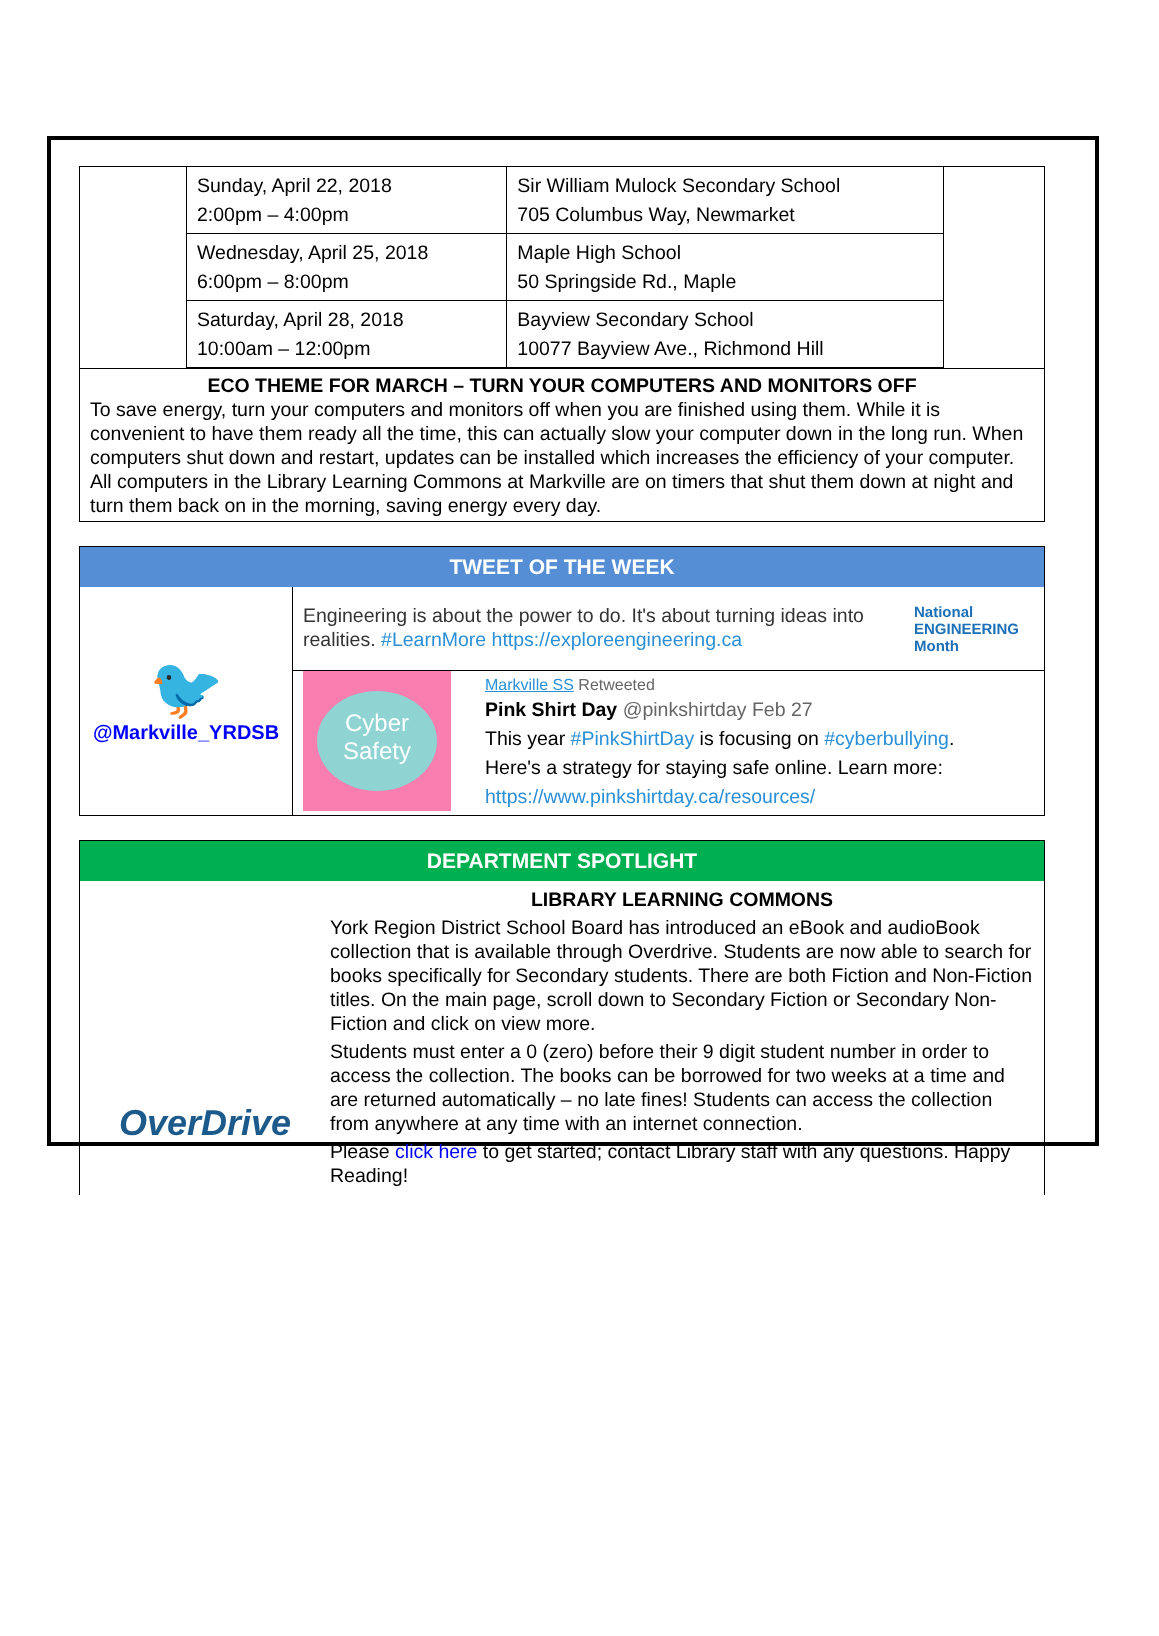| | Sunday, April 22, 2018 2:00pm – 4:00pm | Sir William Mulock Secondary School 705 Columbus Way, Newmarket | |
| | Wednesday, April 25, 2018 6:00pm – 8:00pm | Maple High School 50 Springside Rd., Maple | |
| | Saturday, April 28, 2018 10:00am – 12:00pm | Bayview Secondary School 10077 Bayview Ave., Richmond Hill | |
ECO THEME FOR MARCH – TURN YOUR COMPUTERS AND MONITORS OFF
To save energy, turn your computers and monitors off when you are finished using them. While it is convenient to have them ready all the time, this can actually slow your computer down in the long run. When computers shut down and restart, updates can be installed which increases the efficiency of your computer. All computers in the Library Learning Commons at Markville are on timers that shut them down at night and turn them back on in the morning, saving energy every day.
TWEET OF THE WEEK
🐦
@Markville_YRDSB
Engineering is about the power to do. It's about turning ideas into realities. #LearnMore https://exploreengineering.ca
National
ENGINEERING
Month
Cyber Safety
Markville SS Retweeted
Pink Shirt Day @pinkshirtday Feb 27
This year #PinkShirtDay is focusing on #cyberbullying.
Here's a strategy for staying safe online. Learn more:
https://www.pinkshirtday.ca/resources/
DEPARTMENT SPOTLIGHT
OverDrive
LIBRARY LEARNING COMMONS
York Region District School Board has introduced an eBook and audioBook collection that is available through Overdrive. Students are now able to search for books specifically for Secondary students. There are both Fiction and Non-Fiction titles. On the main page, scroll down to Secondary Fiction or Secondary Non-Fiction and click on view more.
Students must enter a 0 (zero) before their 9 digit student number in order to access the collection. The books can be borrowed for two weeks at a time and are returned automatically – no late fines! Students can access the collection from anywhere at any time with an internet connection.
Please click here to get started; contact Library staff with any questions. Happy Reading!